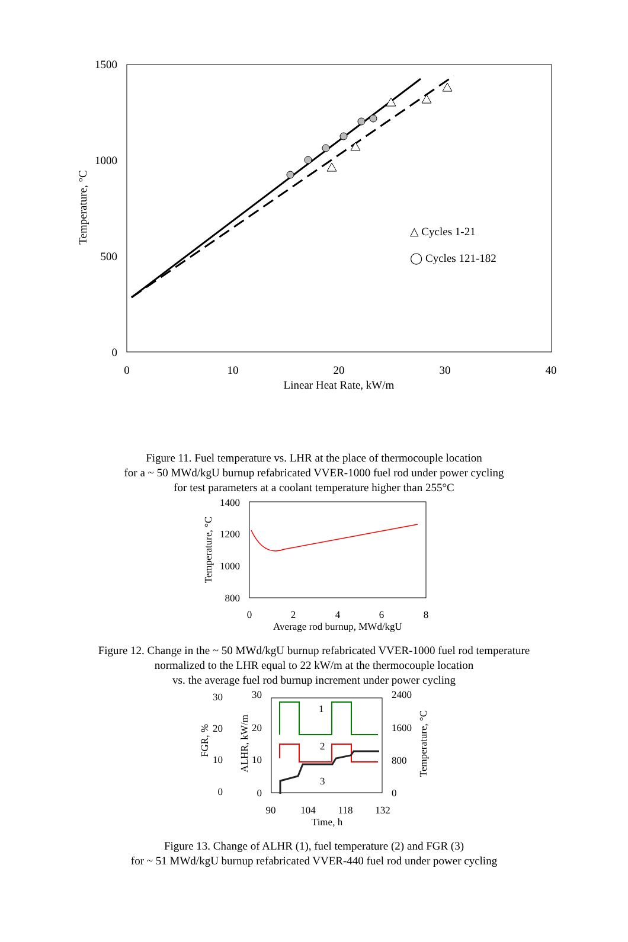1500
1000
500
0
0
10
20
30
40
Linear Heat Rate, kW/m
Temperature, °C
△ Cycles 1-21
◯ Cycles 121-182
Figure 11. Fuel temperature vs. LHR at the place of thermocouple location
for a ~ 50 MWd/kgU burnup refabricated VVER-1000 fuel rod under power cycling
for test parameters at a coolant temperature higher than 255°C
1400
1200
1000
800
0
2
4
6
8
Average rod burnup, MWd/kgU
Temperature, °C
Figure 12. Change in the ~ 50 MWd/kgU burnup refabricated VVER-1000 fuel rod temperature
normalized to the LHR equal to 22 kW/m at the thermocouple location
vs. the average fuel rod burnup increment under power cycling
30
20
10
0
30
20
10
0
2400
1600
800
0
FGR, %
ALHR, kW/m
Temperature, °C
90
104
118
132
Time, h
1
2
3
Figure 13. Change of ALHR (1), fuel temperature (2) and FGR (3)
for ~ 51 MWd/kgU burnup refabricated VVER-440 fuel rod under power cycling